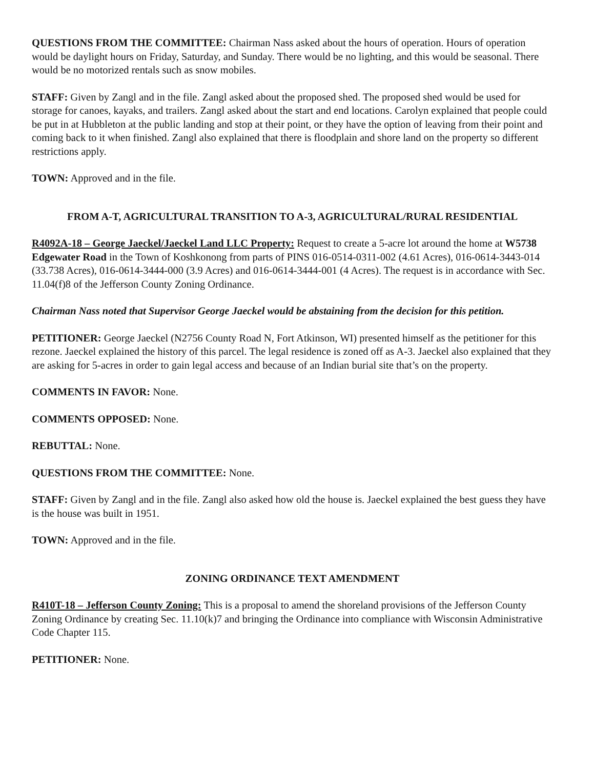QUESTIONS FROM THE COMMITTEE: Chairman Nass asked about the hours of operation. Hours of operation would be daylight hours on Friday, Saturday, and Sunday. There would be no lighting, and this would be seasonal. There would be no motorized rentals such as snow mobiles.
STAFF: Given by Zangl and in the file. Zangl asked about the proposed shed. The proposed shed would be used for storage for canoes, kayaks, and trailers. Zangl asked about the start and end locations. Carolyn explained that people could be put in at Hubbleton at the public landing and stop at their point, or they have the option of leaving from their point and coming back to it when finished. Zangl also explained that there is floodplain and shore land on the property so different restrictions apply.
TOWN: Approved and in the file.
FROM A-T, AGRICULTURAL TRANSITION TO A-3, AGRICULTURAL/RURAL RESIDENTIAL
R4092A-18 – George Jaeckel/Jaeckel Land LLC Property: Request to create a 5-acre lot around the home at W5738 Edgewater Road in the Town of Koshkonong from parts of PINS 016-0514-0311-002 (4.61 Acres), 016-0614-3443-014 (33.738 Acres), 016-0614-3444-000 (3.9 Acres) and 016-0614-3444-001 (4 Acres). The request is in accordance with Sec. 11.04(f)8 of the Jefferson County Zoning Ordinance.
Chairman Nass noted that Supervisor George Jaeckel would be abstaining from the decision for this petition.
PETITIONER: George Jaeckel (N2756 County Road N, Fort Atkinson, WI) presented himself as the petitioner for this rezone. Jaeckel explained the history of this parcel. The legal residence is zoned off as A-3. Jaeckel also explained that they are asking for 5-acres in order to gain legal access and because of an Indian burial site that’s on the property.
COMMENTS IN FAVOR: None.
COMMENTS OPPOSED: None.
REBUTTAL: None.
QUESTIONS FROM THE COMMITTEE: None.
STAFF: Given by Zangl and in the file. Zangl also asked how old the house is. Jaeckel explained the best guess they have is the house was built in 1951.
TOWN: Approved and in the file.
ZONING ORDINANCE TEXT AMENDMENT
R410T-18 – Jefferson County Zoning: This is a proposal to amend the shoreland provisions of the Jefferson County Zoning Ordinance by creating Sec. 11.10(k)7 and bringing the Ordinance into compliance with Wisconsin Administrative Code Chapter 115.
PETITIONER: None.